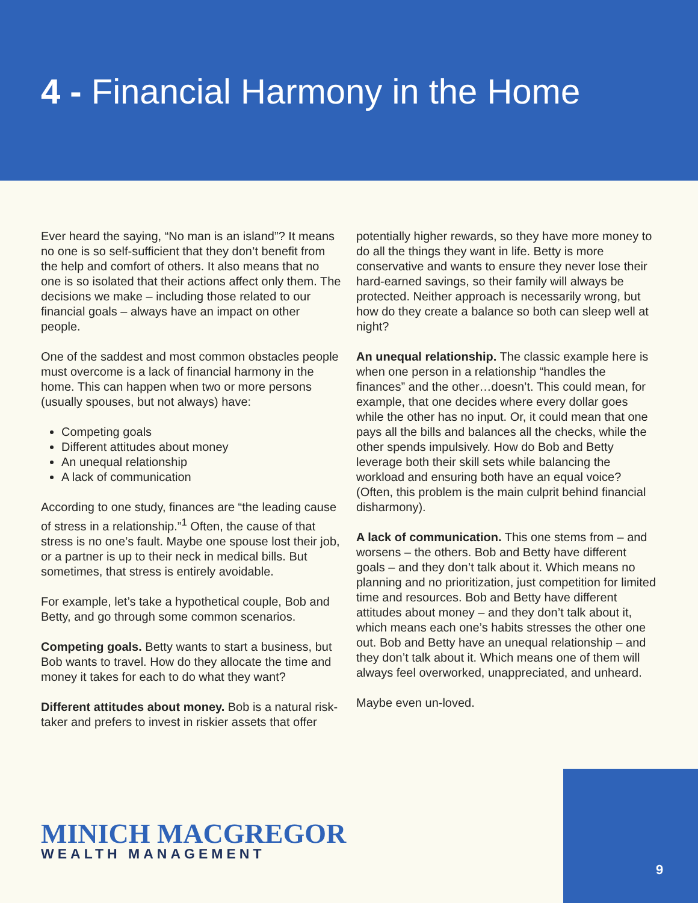4 - Financial Harmony in the Home
Ever heard the saying, “No man is an island”? It means no one is so self-sufficient that they don’t benefit from the help and comfort of others. It also means that no one is so isolated that their actions affect only them. The decisions we make – including those related to our financial goals – always have an impact on other people.
One of the saddest and most common obstacles people must overcome is a lack of financial harmony in the home. This can happen when two or more persons (usually spouses, but not always) have:
Competing goals
Different attitudes about money
An unequal relationship
A lack of communication
According to one study, finances are “the leading cause of stress in a relationship.”<sup>1</sup> Often, the cause of that stress is no one’s fault. Maybe one spouse lost their job, or a partner is up to their neck in medical bills. But sometimes, that stress is entirely avoidable.
For example, let’s take a hypothetical couple, Bob and Betty, and go through some common scenarios.
Competing goals. Betty wants to start a business, but Bob wants to travel. How do they allocate the time and money it takes for each to do what they want?
Different attitudes about money. Bob is a natural risk-taker and prefers to invest in riskier assets that offer
potentially higher rewards, so they have more money to do all the things they want in life. Betty is more conservative and wants to ensure they never lose their hard-earned savings, so their family will always be protected. Neither approach is necessarily wrong, but how do they create a balance so both can sleep well at night?
An unequal relationship. The classic example here is when one person in a relationship “handles the finances” and the other…doesn’t. This could mean, for example, that one decides where every dollar goes while the other has no input. Or, it could mean that one pays all the bills and balances all the checks, while the other spends impulsively. How do Bob and Betty leverage both their skill sets while balancing the workload and ensuring both have an equal voice? (Often, this problem is the main culprit behind financial disharmony).
A lack of communication. This one stems from – and worsens – the others. Bob and Betty have different goals – and they don’t talk about it. Which means no planning and no prioritization, just competition for limited time and resources. Bob and Betty have different attitudes about money – and they don’t talk about it, which means each one’s habits stresses the other one out. Bob and Betty have an unequal relationship – and they don’t talk about it. Which means one of them will always feel overworked, unappreciated, and unheard.
Maybe even un-loved.
MINICH MACGREGOR
WEALTH MANAGEMENT
9